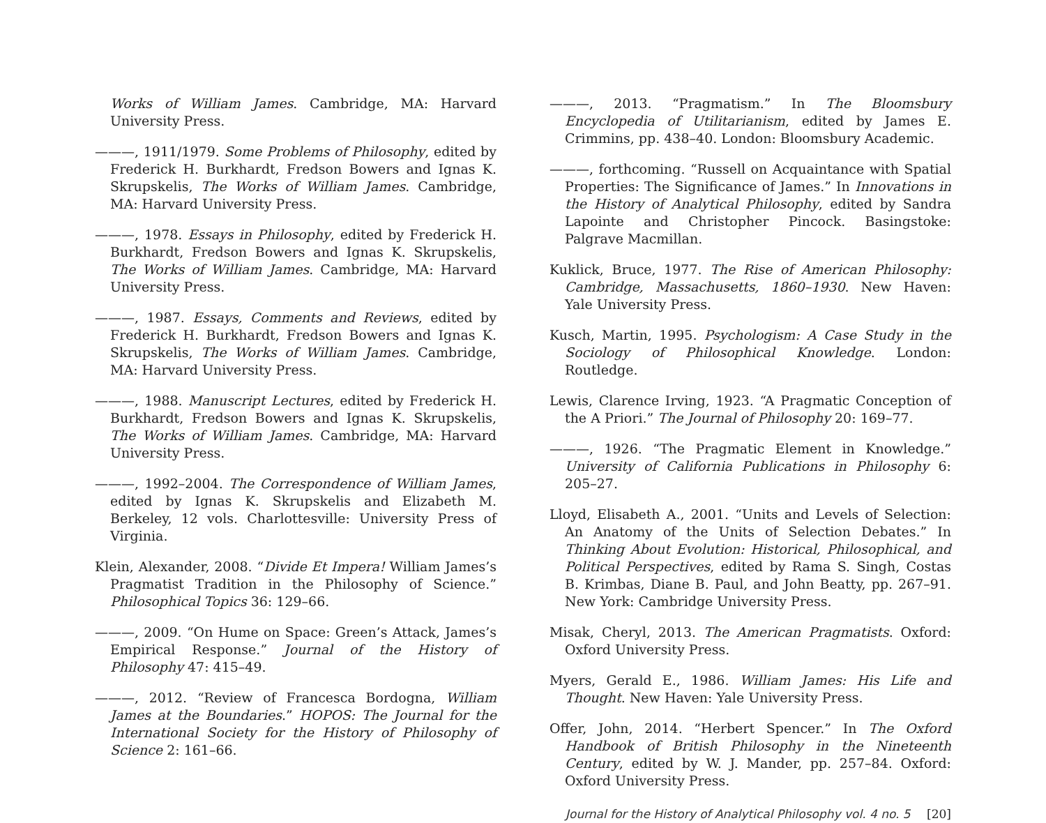Works of William James. Cambridge, MA: Harvard University Press.
———, 1911/1979. Some Problems of Philosophy, edited by Frederick H. Burkhardt, Fredson Bowers and Ignas K. Skrupskelis, The Works of William James. Cambridge, MA: Harvard University Press.
———, 1978. Essays in Philosophy, edited by Frederick H. Burkhardt, Fredson Bowers and Ignas K. Skrupskelis, The Works of William James. Cambridge, MA: Harvard University Press.
———, 1987. Essays, Comments and Reviews, edited by Frederick H. Burkhardt, Fredson Bowers and Ignas K. Skrupskelis, The Works of William James. Cambridge, MA: Harvard University Press.
———, 1988. Manuscript Lectures, edited by Frederick H. Burkhardt, Fredson Bowers and Ignas K. Skrupskelis, The Works of William James. Cambridge, MA: Harvard University Press.
———, 1992–2004. The Correspondence of William James, edited by Ignas K. Skrupskelis and Elizabeth M. Berkeley, 12 vols. Charlottesville: University Press of Virginia.
Klein, Alexander, 2008. “Divide Et Impera! William James’s Pragmatist Tradition in the Philosophy of Science.” Philosophical Topics 36: 129–66.
———, 2009. “On Hume on Space: Green’s Attack, James’s Empirical Response.” Journal of the History of Philosophy 47: 415–49.
———, 2012. “Review of Francesca Bordogna, William James at the Boundaries.” HOPOS: The Journal for the International Society for the History of Philosophy of Science 2: 161–66.
———, 2013. “Pragmatism.” In The Bloomsbury Encyclopedia of Utilitarianism, edited by James E. Crimmins, pp. 438–40. London: Bloomsbury Academic.
———, forthcoming. “Russell on Acquaintance with Spatial Properties: The Significance of James.” In Innovations in the History of Analytical Philosophy, edited by Sandra Lapointe and Christopher Pincock. Basingstoke: Palgrave Macmillan.
Kuklick, Bruce, 1977. The Rise of American Philosophy: Cambridge, Massachusetts, 1860–1930. New Haven: Yale University Press.
Kusch, Martin, 1995. Psychologism: A Case Study in the Sociology of Philosophical Knowledge. London: Routledge.
Lewis, Clarence Irving, 1923. “A Pragmatic Conception of the A Priori.” The Journal of Philosophy 20: 169–77.
———, 1926. “The Pragmatic Element in Knowledge.” University of California Publications in Philosophy 6: 205–27.
Lloyd, Elisabeth A., 2001. “Units and Levels of Selection: An Anatomy of the Units of Selection Debates.” In Thinking About Evolution: Historical, Philosophical, and Political Perspectives, edited by Rama S. Singh, Costas B. Krimbas, Diane B. Paul, and John Beatty, pp. 267–91. New York: Cambridge University Press.
Misak, Cheryl, 2013. The American Pragmatists. Oxford: Oxford University Press.
Myers, Gerald E., 1986. William James: His Life and Thought. New Haven: Yale University Press.
Offer, John, 2014. “Herbert Spencer.” In The Oxford Handbook of British Philosophy in the Nineteenth Century, edited by W. J. Mander, pp. 257–84. Oxford: Oxford University Press.
Journal for the History of Analytical Philosophy vol. 4 no. 5 [20]